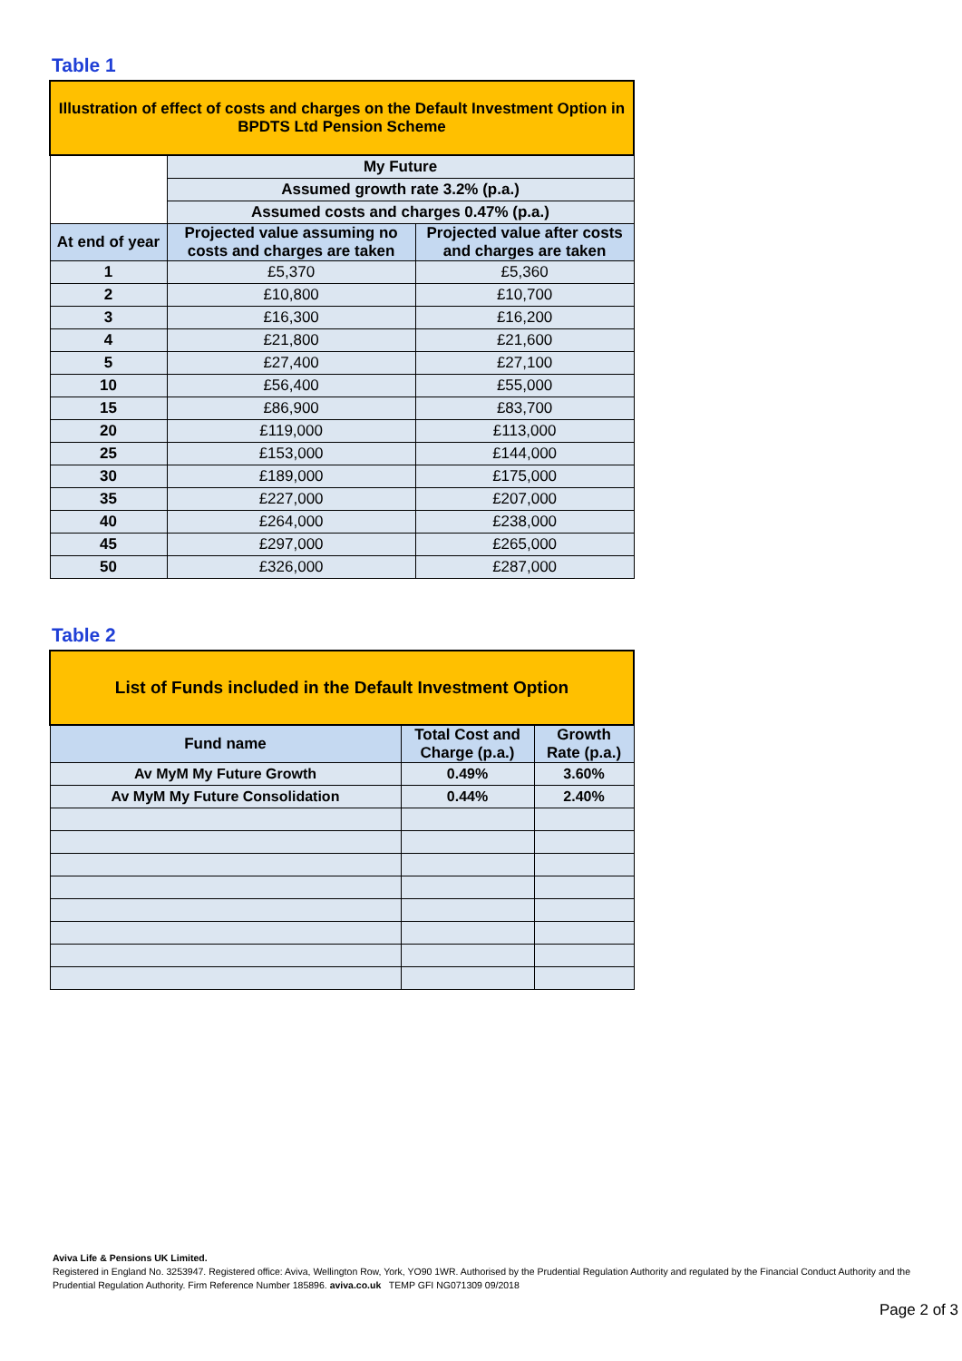Table 1
| Illustration of effect of costs and charges on the Default Investment Option in BPDTS Ltd Pension Scheme | | |
| | My Future | |
| | Assumed growth rate 3.2% (p.a.) | |
| | Assumed costs and charges 0.47% (p.a.) | |
| At end of year | Projected value assuming no costs and charges are taken | Projected value after costs and charges are taken |
| 1 | £5,370 | £5,360 |
| 2 | £10,800 | £10,700 |
| 3 | £16,300 | £16,200 |
| 4 | £21,800 | £21,600 |
| 5 | £27,400 | £27,100 |
| 10 | £56,400 | £55,000 |
| 15 | £86,900 | £83,700 |
| 20 | £119,000 | £113,000 |
| 25 | £153,000 | £144,000 |
| 30 | £189,000 | £175,000 |
| 35 | £227,000 | £207,000 |
| 40 | £264,000 | £238,000 |
| 45 | £297,000 | £265,000 |
| 50 | £326,000 | £287,000 |
Table 2
| List of Funds included in the Default Investment Option | | |
| Fund name | Total Cost and Charge (p.a.) | Growth Rate (p.a.) |
| Av MyM My Future Growth | 0.49% | 3.60% |
| Av MyM My Future Consolidation | 0.44% | 2.40% |
Aviva Life & Pensions UK Limited.
Registered in England No. 3253947. Registered office: Aviva, Wellington Row, York, YO90 1WR. Authorised by the Prudential Regulation Authority and regulated by the Financial Conduct Authority and the Prudential Regulation Authority. Firm Reference Number 185896. aviva.co.uk TEMP GFI NG071309 09/2018
Page 2 of 3